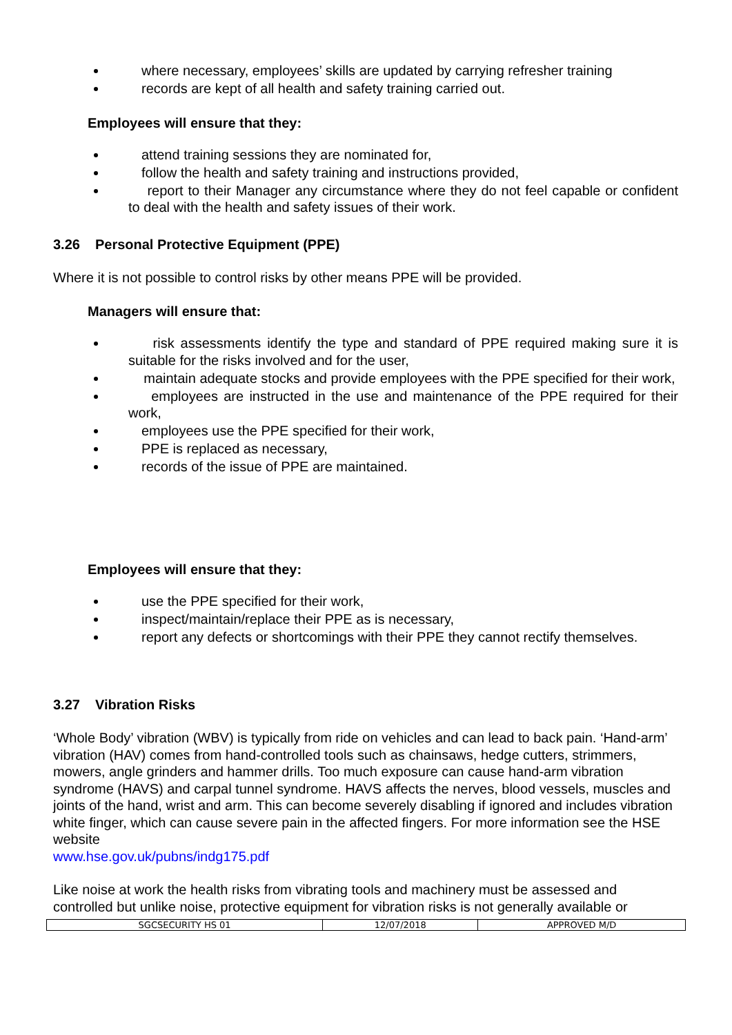where necessary, employees’ skills are updated by carrying refresher training
records are kept of all health and safety training carried out.
Employees will ensure that they:
attend training sessions they are nominated for,
follow the health and safety training and instructions provided,
report to their Manager any circumstance where they do not feel capable or confident to deal with the health and safety issues of their work.
3.26 Personal Protective Equipment (PPE)
Where it is not possible to control risks by other means PPE will be provided.
Managers will ensure that:
risk assessments identify the type and standard of PPE required making sure it is suitable for the risks involved and for the user,
maintain adequate stocks and provide employees with the PPE specified for their work,
employees are instructed in the use and maintenance of the PPE required for their work,
employees use the PPE specified for their work,
PPE is replaced as necessary,
records of the issue of PPE are maintained.
Employees will ensure that they:
use the PPE specified for their work,
inspect/maintain/replace their PPE as is necessary,
report any defects or shortcomings with their PPE they cannot rectify themselves.
3.27 Vibration Risks
‘Whole Body’ vibration (WBV) is typically from ride on vehicles and can lead to back pain. ‘Hand-arm’ vibration (HAV) comes from hand-controlled tools such as chainsaws, hedge cutters, strimmers, mowers, angle grinders and hammer drills. Too much exposure can cause hand-arm vibration syndrome (HAVS) and carpal tunnel syndrome. HAVS affects the nerves, blood vessels, muscles and joints of the hand, wrist and arm. This can become severely disabling if ignored and includes vibration white finger, which can cause severe pain in the affected fingers. For more information see the HSE website
www.hse.gov.uk/pubns/indg175.pdf
Like noise at work the health risks from vibrating tools and machinery must be assessed and controlled but unlike noise, protective equipment for vibration risks is not generally available or
| SGCSECURITY HS 01 | 12/07/2018 | APPROVED M/D |